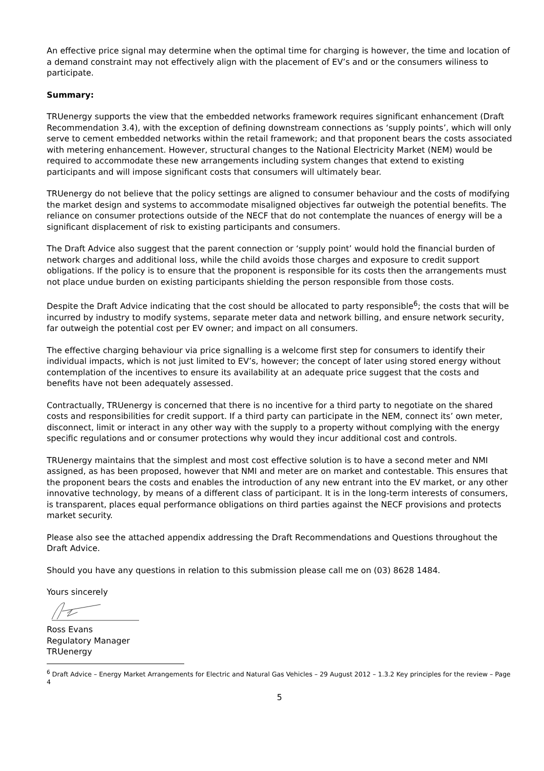An effective price signal may determine when the optimal time for charging is however, the time and location of a demand constraint may not effectively align with the placement of EV’s and or the consumers wiliness to participate.
Summary:
TRUenergy supports the view that the embedded networks framework requires significant enhancement (Draft Recommendation 3.4), with the exception of defining downstream connections as ‘supply points’, which will only serve to cement embedded networks within the retail framework; and that proponent bears the costs associated with metering enhancement. However, structural changes to the National Electricity Market (NEM) would be required to accommodate these new arrangements including system changes that extend to existing participants and will impose significant costs that consumers will ultimately bear.
TRUenergy do not believe that the policy settings are aligned to consumer behaviour and the costs of modifying the market design and systems to accommodate misaligned objectives far outweigh the potential benefits. The reliance on consumer protections outside of the NECF that do not contemplate the nuances of energy will be a significant displacement of risk to existing participants and consumers.
The Draft Advice also suggest that the parent connection or ‘supply point’ would hold the financial burden of network charges and additional loss, while the child avoids those charges and exposure to credit support obligations. If the policy is to ensure that the proponent is responsible for its costs then the arrangements must not place undue burden on existing participants shielding the person responsible from those costs.
Despite the Draft Advice indicating that the cost should be allocated to party responsible<sup>6</sup>; the costs that will be incurred by industry to modify systems, separate meter data and network billing, and ensure network security, far outweigh the potential cost per EV owner; and impact on all consumers.
The effective charging behaviour via price signalling is a welcome first step for consumers to identify their individual impacts, which is not just limited to EV’s, however; the concept of later using stored energy without contemplation of the incentives to ensure its availability at an adequate price suggest that the costs and benefits have not been adequately assessed.
Contractually, TRUenergy is concerned that there is no incentive for a third party to negotiate on the shared costs and responsibilities for credit support. If a third party can participate in the NEM, connect its’ own meter, disconnect, limit or interact in any other way with the supply to a property without complying with the energy specific regulations and or consumer protections why would they incur additional cost and controls.
TRUenergy maintains that the simplest and most cost effective solution is to have a second meter and NMI assigned, as has been proposed, however that NMI and meter are on market and contestable. This ensures that the proponent bears the costs and enables the introduction of any new entrant into the EV market, or any other innovative technology, by means of a different class of participant. It is in the long-term interests of consumers, is transparent, places equal performance obligations on third parties against the NECF provisions and protects market security.
Please also see the attached appendix addressing the Draft Recommendations and Questions throughout the Draft Advice.
Should you have any questions in relation to this submission please call me on (03) 8628 1484.
Yours sincerely
Ross Evans
Regulatory Manager
TRUenergy
<sup>6</sup> Draft Advice – Energy Market Arrangements for Electric and Natural Gas Vehicles – 29 August 2012 – 1.3.2 Key principles for the review – Page 4
5